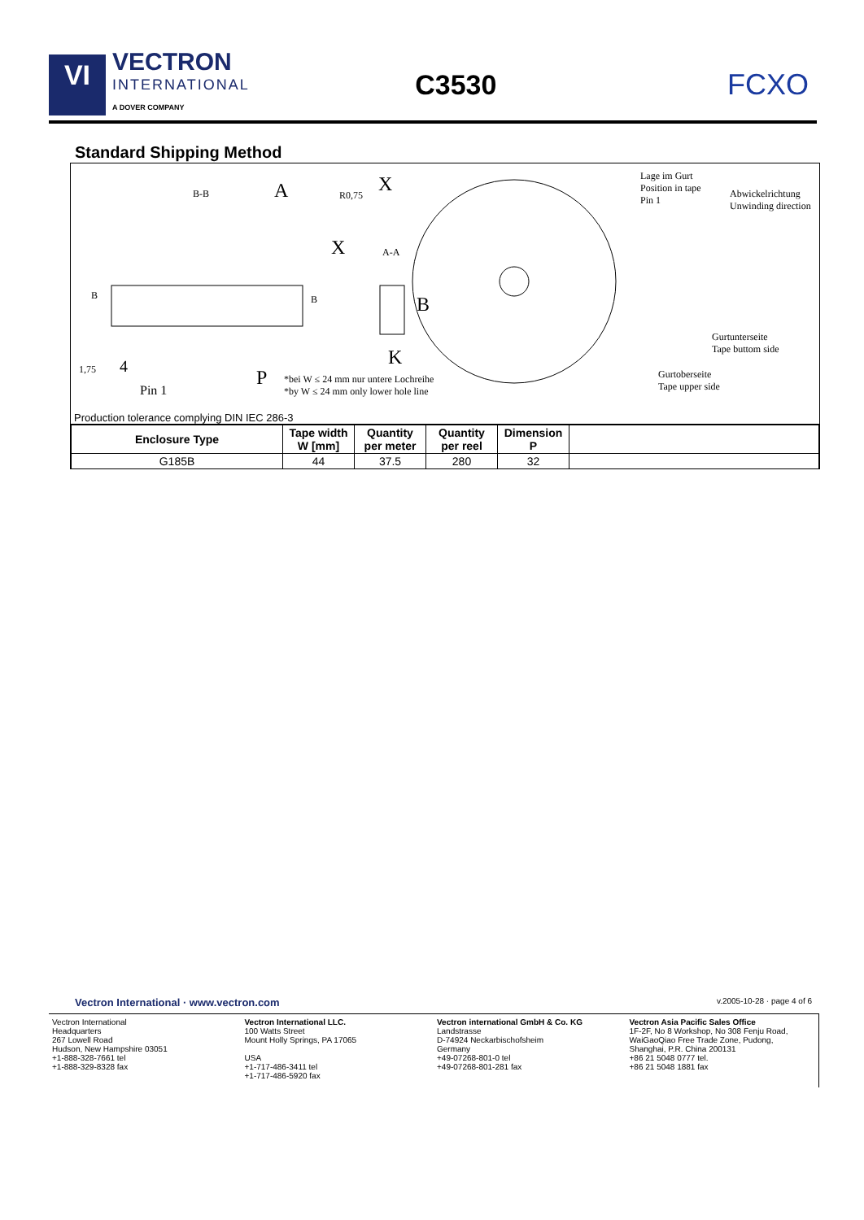VI
VECTRON
INTERNATIONAL
A DOVER COMPANY
C3530 FCXO
Standard Shipping Method
B-B A R0,75 X
X A-A
B B B
K
P
1,75 4
Pin 1
*bei W ≤ 24 mm nur untere Lochreihe
*by W ≤ 24 mm only lower hole line
Lage im Gurt
Position in tape
Pin 1
Abwickelrichtung
Unwinding direction
Gurtunterseite
Tape buttom side
Gurtoberseite
Tape upper side
Production tolerance complying DIN IEC 286-3
| Enclosure Type | Tape width W [mm] | Quantity per meter | Quantity per reel | Dimension P | |
| --- | --- | --- | --- | --- | --- |
| G185B | 44 | 37.5 | 280 | 32 | |
Vectron International · www.vectron.com v.2005-10-28 · page 4 of 6
Vectron International
Headquarters
267 Lowell Road
Hudson, New Hampshire 03051
+1-888-328-7661 tel
+1-888-329-8328 fax
Vectron International LLC.
100 Watts Street
Mount Holly Springs, PA 17065
USA
+1-717-486-3411 tel
+1-717-486-5920 fax
Vectron international GmbH & Co. KG
Landstrasse
D-74924 Neckarbischofsheim
Germany
+49-07268-801-0 tel
+49-07268-801-281 fax
Vectron Asia Pacific Sales Office
1F-2F, No 8 Workshop, No 308 Fenju Road,
WaiGaoQiao Free Trade Zone, Pudong,
Shanghai, P.R. China 200131
+86 21 5048 0777 tel.
+86 21 5048 1881 fax